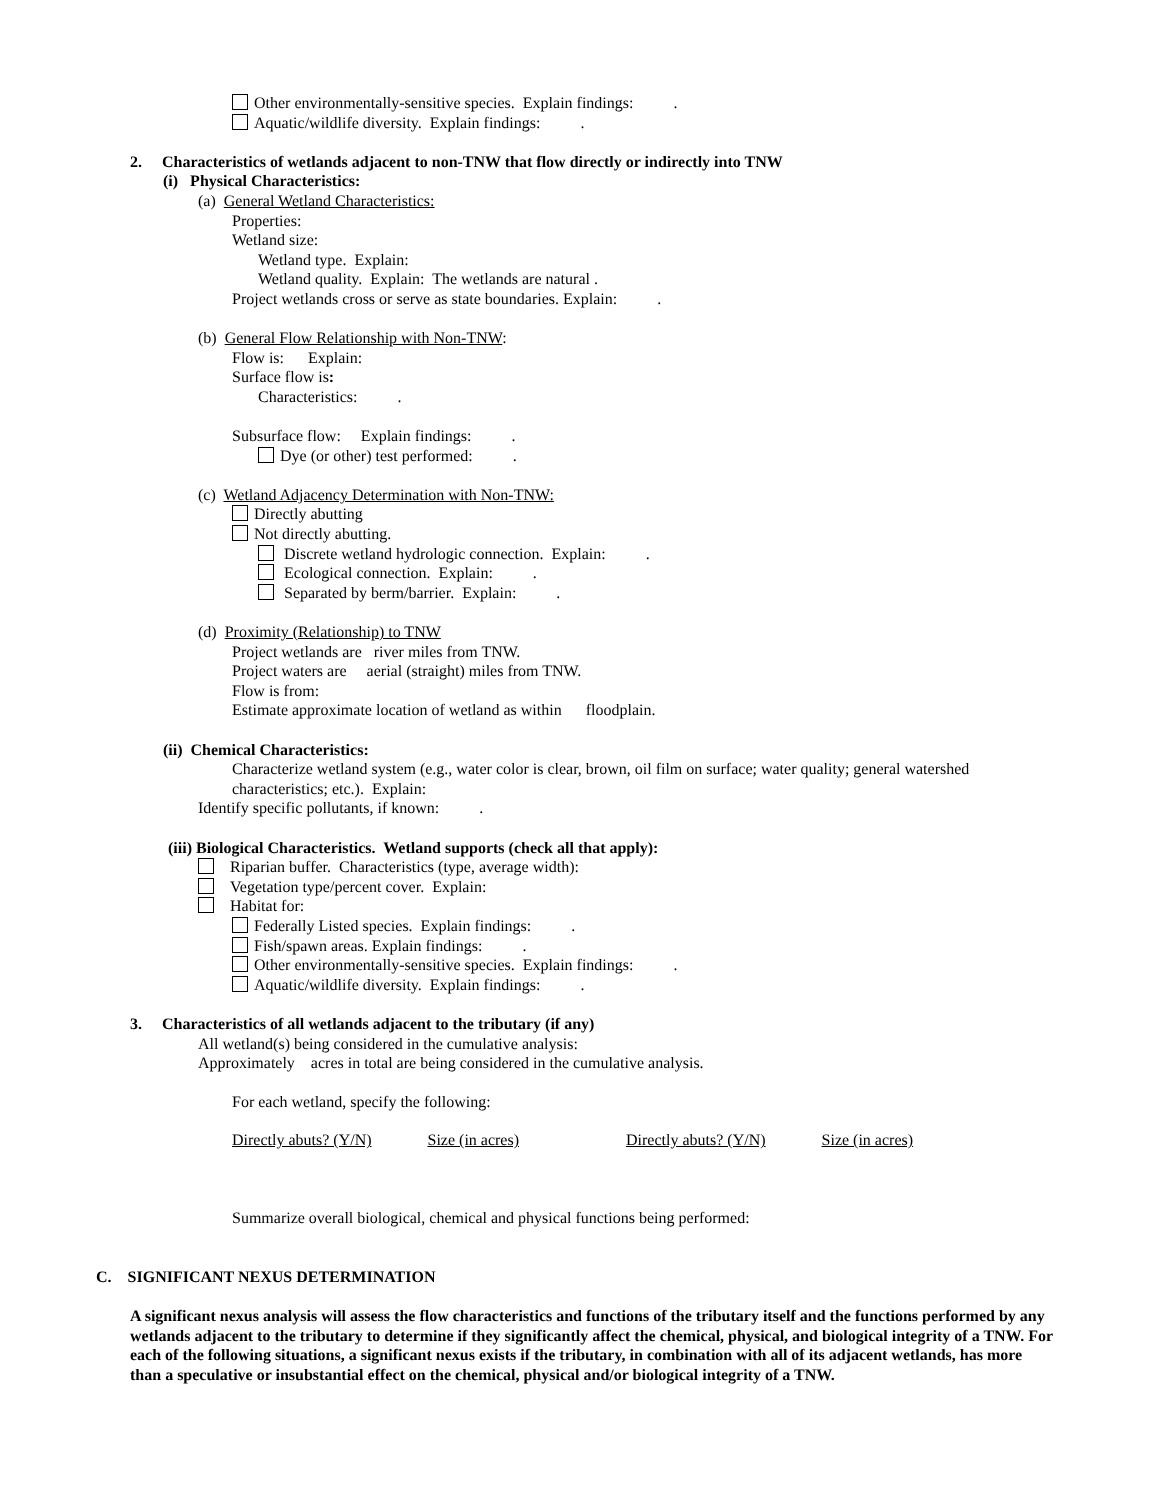Other environmentally-sensitive species. Explain findings: .
Aquatic/wildlife diversity. Explain findings: .
2. Characteristics of wetlands adjacent to non-TNW that flow directly or indirectly into TNW
(i) Physical Characteristics:
(a) General Wetland Characteristics:
Properties:
Wetland size:
Wetland type. Explain:
Wetland quality. Explain: The wetlands are natural .
Project wetlands cross or serve as state boundaries. Explain: .
(b) General Flow Relationship with Non-TNW:
Flow is: Explain:
Surface flow is:
Characteristics: .
Subsurface flow: Explain findings: .
Dye (or other) test performed: .
(c) Wetland Adjacency Determination with Non-TNW:
Directly abutting
Not directly abutting.
Discrete wetland hydrologic connection. Explain: .
Ecological connection. Explain: .
Separated by berm/barrier. Explain: .
(d) Proximity (Relationship) to TNW
Project wetlands are river miles from TNW.
Project waters are aerial (straight) miles from TNW.
Flow is from:
Estimate approximate location of wetland as within floodplain.
(ii) Chemical Characteristics:
Characterize wetland system (e.g., water color is clear, brown, oil film on surface; water quality; general watershed
characteristics; etc.). Explain:
Identify specific pollutants, if known: .
(iii) Biological Characteristics. Wetland supports (check all that apply):
Riparian buffer. Characteristics (type, average width):
Vegetation type/percent cover. Explain:
Habitat for:
Federally Listed species. Explain findings: .
Fish/spawn areas. Explain findings: .
Other environmentally-sensitive species. Explain findings: .
Aquatic/wildlife diversity. Explain findings: .
3. Characteristics of all wetlands adjacent to the tributary (if any)
All wetland(s) being considered in the cumulative analysis:
Approximately acres in total are being considered in the cumulative analysis.
For each wetland, specify the following:
| Directly abuts? (Y/N) | Size (in acres) | Directly abuts? (Y/N) | Size (in acres) |
Summarize overall biological, chemical and physical functions being performed:
C. SIGNIFICANT NEXUS DETERMINATION
A significant nexus analysis will assess the flow characteristics and functions of the tributary itself and the functions performed by any wetlands adjacent to the tributary to determine if they significantly affect the chemical, physical, and biological integrity of a TNW. For each of the following situations, a significant nexus exists if the tributary, in combination with all of its adjacent wetlands, has more than a speculative or insubstantial effect on the chemical, physical and/or biological integrity of a TNW.